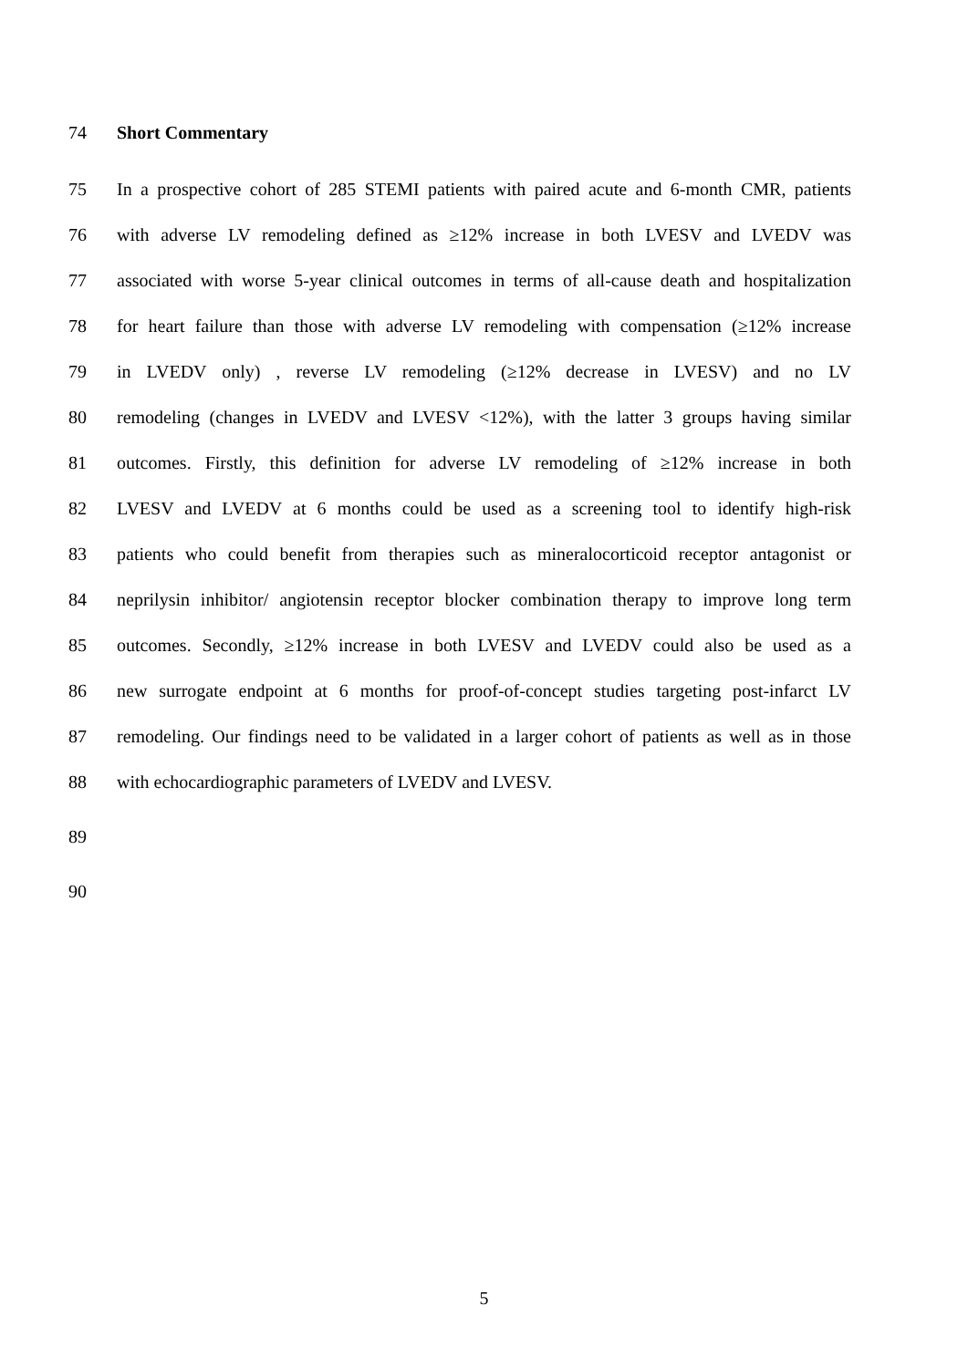74 Short Commentary
75 In a prospective cohort of 285 STEMI patients with paired acute and 6-month CMR, patients
76 with adverse LV remodeling defined as ≥12% increase in both LVESV and LVEDV was
77 associated with worse 5-year clinical outcomes in terms of all-cause death and hospitalization
78 for heart failure than those with adverse LV remodeling with compensation (≥12% increase
79 in LVEDV only) , reverse LV remodeling (≥12% decrease in LVESV) and no LV
80 remodeling (changes in LVEDV and LVESV <12%), with the latter 3 groups having similar
81 outcomes. Firstly, this definition for adverse LV remodeling of ≥12% increase in both
82 LVESV and LVEDV at 6 months could be used as a screening tool to identify high-risk
83 patients who could benefit from therapies such as mineralocorticoid receptor antagonist or
84 neprilysin inhibitor/ angiotensin receptor blocker combination therapy to improve long term
85 outcomes. Secondly, ≥12% increase in both LVESV and LVEDV could also be used as a
86 new surrogate endpoint at 6 months for proof-of-concept studies targeting post-infarct LV
87 remodeling. Our findings need to be validated in a larger cohort of patients as well as in those
88 with echocardiographic parameters of LVEDV and LVESV.
89
90
5